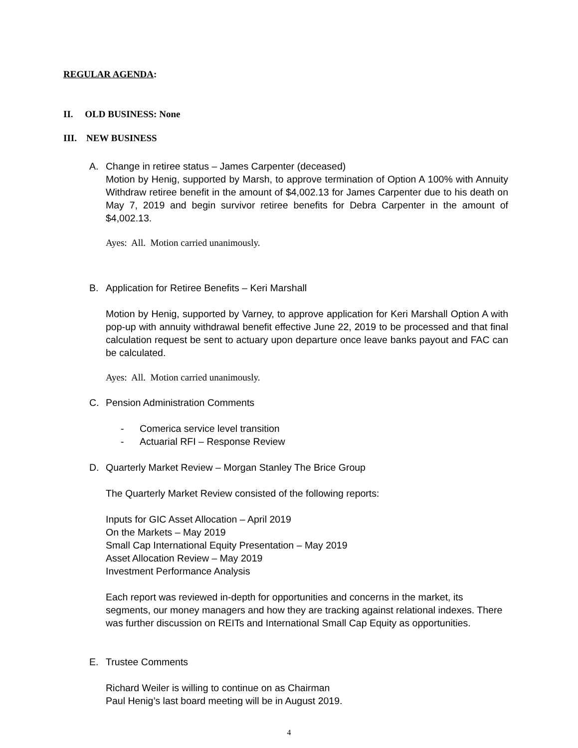REGULAR AGENDA:
II. OLD BUSINESS: None
III. NEW BUSINESS
A. Change in retiree status – James Carpenter (deceased)
Motion by Henig, supported by Marsh, to approve termination of Option A 100% with Annuity Withdraw retiree benefit in the amount of $4,002.13 for James Carpenter due to his death on May 7, 2019 and begin survivor retiree benefits for Debra Carpenter in the amount of $4,002.13.
Ayes: All. Motion carried unanimously.
B. Application for Retiree Benefits – Keri Marshall
Motion by Henig, supported by Varney, to approve application for Keri Marshall Option A with pop-up with annuity withdrawal benefit effective June 22, 2019 to be processed and that final calculation request be sent to actuary upon departure once leave banks payout and FAC can be calculated.
Ayes: All. Motion carried unanimously.
C. Pension Administration Comments
- Comerica service level transition
- Actuarial RFI – Response Review
D. Quarterly Market Review – Morgan Stanley The Brice Group
The Quarterly Market Review consisted of the following reports:
Inputs for GIC Asset Allocation – April 2019
On the Markets – May 2019
Small Cap International Equity Presentation – May 2019
Asset Allocation Review – May 2019
Investment Performance Analysis
Each report was reviewed in-depth for opportunities and concerns in the market, its segments, our money managers and how they are tracking against relational indexes. There was further discussion on REITs and International Small Cap Equity as opportunities.
E. Trustee Comments
Richard Weiler is willing to continue on as Chairman
Paul Henig’s last board meeting will be in August 2019.
4